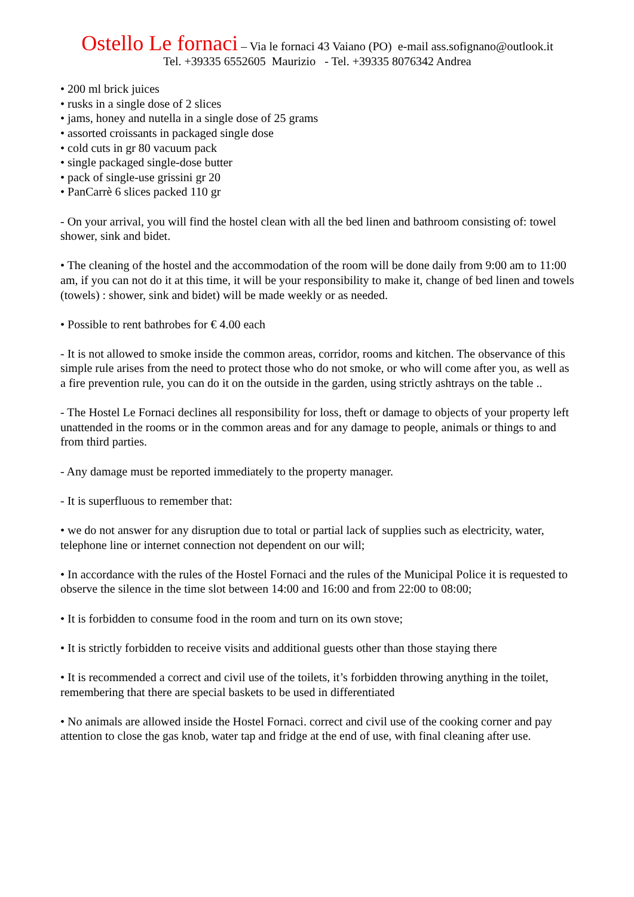Ostello Le fornaci – Via le fornaci 43 Vaiano (PO) e-mail ass.sofignano@outlook.it
Tel. +39335 6552605 Maurizio - Tel. +39335 8076342 Andrea
• 200 ml brick juices
• rusks in a single dose of 2 slices
• jams, honey and nutella in a single dose of 25 grams
• assorted croissants in packaged single dose
• cold cuts in gr 80 vacuum pack
• single packaged single-dose butter
• pack of single-use grissini gr 20
• PanCarrè 6 slices packed 110 gr
- On your arrival, you will find the hostel clean with all the bed linen and bathroom consisting of: towel shower, sink and bidet.
• The cleaning of the hostel and the accommodation of the room will be done daily from 9:00 am to 11:00 am, if you can not do it at this time, it will be your responsibility to make it, change of bed linen and towels (towels) : shower, sink and bidet) will be made weekly or as needed.
• Possible to rent bathrobes for € 4.00 each
- It is not allowed to smoke inside the common areas, corridor, rooms and kitchen. The observance of this simple rule arises from the need to protect those who do not smoke, or who will come after you, as well as a fire prevention rule, you can do it on the outside in the garden, using strictly ashtrays on the table ..
- The Hostel Le Fornaci declines all responsibility for loss, theft or damage to objects of your property left unattended in the rooms or in the common areas and for any damage to people, animals or things to and from third parties.
- Any damage must be reported immediately to the property manager.
- It is superfluous to remember that:
• we do not answer for any disruption due to total or partial lack of supplies such as electricity, water, telephone line or internet connection not dependent on our will;
• In accordance with the rules of the Hostel Fornaci and the rules of the Municipal Police it is requested to observe the silence in the time slot between 14:00 and 16:00 and from 22:00 to 08:00;
• It is forbidden to consume food in the room and turn on its own stove;
• It is strictly forbidden to receive visits and additional guests other than those staying there
• It is recommended a correct and civil use of the toilets, it’s forbidden throwing anything in the toilet, remembering that there are special baskets to be used in differentiated
• No animals are allowed inside the Hostel Fornaci. correct and civil use of the cooking corner and pay attention to close the gas knob, water tap and fridge at the end of use, with final cleaning after use.